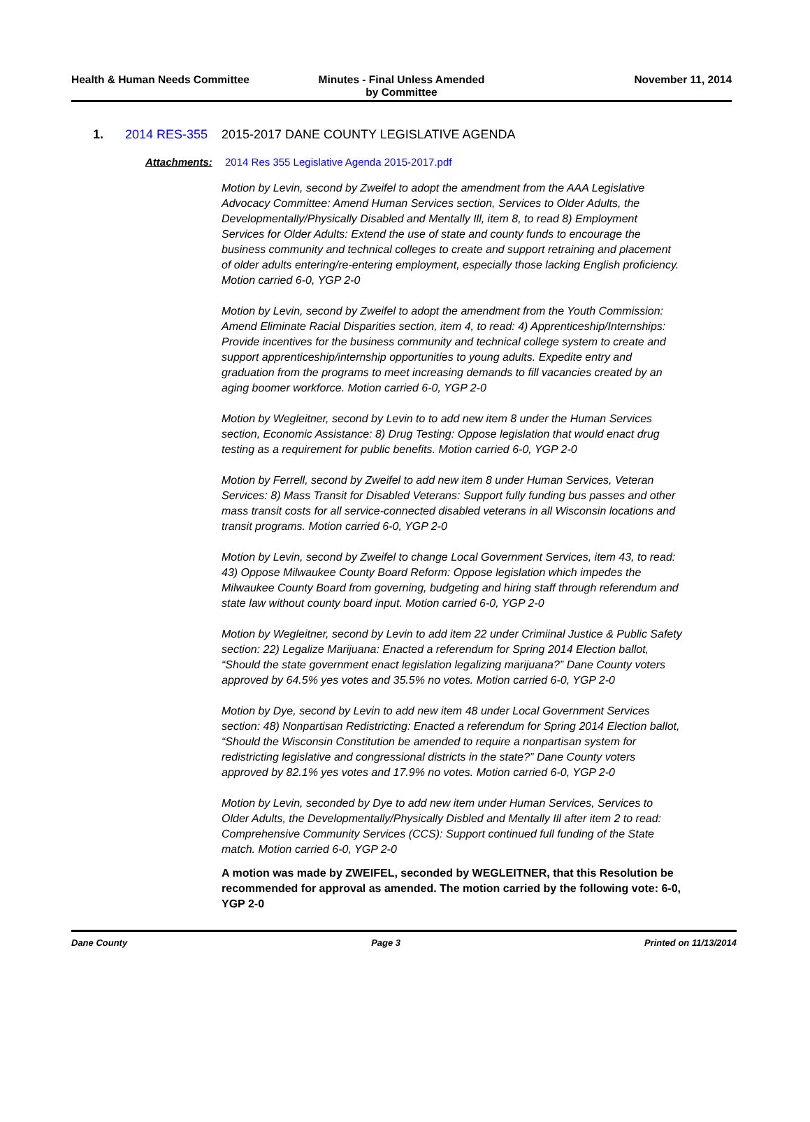Health & Human Needs Committee Minutes - Final Unless Amended
by Committee
November 11, 2014
1. 2014 RES-355 2015-2017 DANE COUNTY LEGISLATIVE AGENDA
Attachments: 2014 Res 355 Legislative Agenda 2015-2017.pdf
Motion by Levin, second by Zweifel to adopt the amendment from the AAA Legislative Advocacy Committee: Amend Human Services section, Services to Older Adults, the Developmentally/Physically Disabled and Mentally Ill, item 8, to read 8) Employment Services for Older Adults: Extend the use of state and county funds to encourage the business community and technical colleges to create and support retraining and placement of older adults entering/re-entering employment, especially those lacking English proficiency. Motion carried 6-0, YGP 2-0
Motion by Levin, second by Zweifel to adopt the amendment from the Youth Commission: Amend Eliminate Racial Disparities section, item 4, to read: 4) Apprenticeship/Internships: Provide incentives for the business community and technical college system to create and support apprenticeship/internship opportunities to young adults. Expedite entry and graduation from the programs to meet increasing demands to fill vacancies created by an aging boomer workforce. Motion carried 6-0, YGP 2-0
Motion by Wegleitner, second by Levin to to add new item 8 under the Human Services section, Economic Assistance: 8) Drug Testing: Oppose legislation that would enact drug testing as a requirement for public benefits. Motion carried 6-0, YGP 2-0
Motion by Ferrell, second by Zweifel to add new item 8 under Human Services, Veteran Services: 8) Mass Transit for Disabled Veterans: Support fully funding bus passes and other mass transit costs for all service-connected disabled veterans in all Wisconsin locations and transit programs. Motion carried 6-0, YGP 2-0
Motion by Levin, second by Zweifel to change Local Government Services, item 43, to read: 43) Oppose Milwaukee County Board Reform: Oppose legislation which impedes the Milwaukee County Board from governing, budgeting and hiring staff through referendum and state law without county board input. Motion carried 6-0, YGP 2-0
Motion by Wegleitner, second by Levin to add item 22 under Crimiinal Justice & Public Safety section: 22) Legalize Marijuana: Enacted a referendum for Spring 2014 Election ballot, “Should the state government enact legislation legalizing marijuana?” Dane County voters approved by 64.5% yes votes and 35.5% no votes. Motion carried 6-0, YGP 2-0
Motion by Dye, second by Levin to add new item 48 under Local Government Services section: 48) Nonpartisan Redistricting: Enacted a referendum for Spring 2014 Election ballot, “Should the Wisconsin Constitution be amended to require a nonpartisan system for redistricting legislative and congressional districts in the state?” Dane County voters approved by 82.1% yes votes and 17.9% no votes. Motion carried 6-0, YGP 2-0
Motion by Levin, seconded by Dye to add new item under Human Services, Services to Older Adults, the Developmentally/Physically Disbled and Mentally Ill after item 2 to read: Comprehensive Community Services (CCS): Support continued full funding of the State match. Motion carried 6-0, YGP 2-0
A motion was made by ZWEIFEL, seconded by WEGLEITNER, that this Resolution be recommended for approval as amended. The motion carried by the following vote: 6-0, YGP 2-0
Dane County Page 3 Printed on 11/13/2014